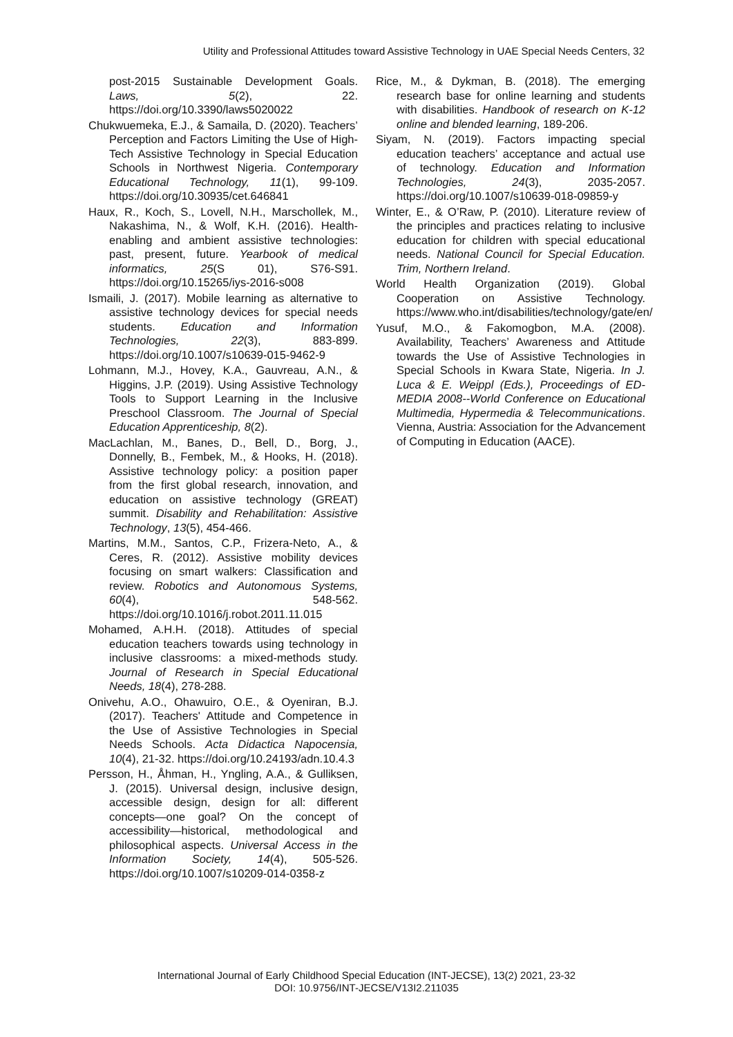Utility and Professional Attitudes toward Assistive Technology in UAE Special Needs Centers, 32
post-2015 Sustainable Development Goals. Laws, 5(2), 22. https://doi.org/10.3390/laws5020022
Chukwuemeka, E.J., & Samaila, D. (2020). Teachers’ Perception and Factors Limiting the Use of High-Tech Assistive Technology in Special Education Schools in Northwest Nigeria. Contemporary Educational Technology, 11(1), 99-109. https://doi.org/10.30935/cet.646841
Haux, R., Koch, S., Lovell, N.H., Marschollek, M., Nakashima, N., & Wolf, K.H. (2016). Health-enabling and ambient assistive technologies: past, present, future. Yearbook of medical informatics, 25(S 01), S76-S91. https://doi.org/10.15265/iys-2016-s008
Ismaili, J. (2017). Mobile learning as alternative to assistive technology devices for special needs students. Education and Information Technologies, 22(3), 883-899. https://doi.org/10.1007/s10639-015-9462-9
Lohmann, M.J., Hovey, K.A., Gauvreau, A.N., & Higgins, J.P. (2019). Using Assistive Technology Tools to Support Learning in the Inclusive Preschool Classroom. The Journal of Special Education Apprenticeship, 8(2).
MacLachlan, M., Banes, D., Bell, D., Borg, J., Donnelly, B., Fembek, M., & Hooks, H. (2018). Assistive technology policy: a position paper from the first global research, innovation, and education on assistive technology (GREAT) summit. Disability and Rehabilitation: Assistive Technology, 13(5), 454-466.
Martins, M.M., Santos, C.P., Frizera-Neto, A., & Ceres, R. (2012). Assistive mobility devices focusing on smart walkers: Classification and review. Robotics and Autonomous Systems, 60(4), 548-562. https://doi.org/10.1016/j.robot.2011.11.015
Mohamed, A.H.H. (2018). Attitudes of special education teachers towards using technology in inclusive classrooms: a mixed-methods study. Journal of Research in Special Educational Needs, 18(4), 278-288.
Onivehu, A.O., Ohawuiro, O.E., & Oyeniran, B.J. (2017). Teachers' Attitude and Competence in the Use of Assistive Technologies in Special Needs Schools. Acta Didactica Napocensia, 10(4), 21-32. https://doi.org/10.24193/adn.10.4.3
Persson, H., Åhman, H., Yngling, A.A., & Gulliksen, J. (2015). Universal design, inclusive design, accessible design, design for all: different concepts—one goal? On the concept of accessibility—historical, methodological and philosophical aspects. Universal Access in the Information Society, 14(4), 505-526. https://doi.org/10.1007/s10209-014-0358-z
Rice, M., & Dykman, B. (2018). The emerging research base for online learning and students with disabilities. Handbook of research on K-12 online and blended learning, 189-206.
Siyam, N. (2019). Factors impacting special education teachers’ acceptance and actual use of technology. Education and Information Technologies, 24(3), 2035-2057. https://doi.org/10.1007/s10639-018-09859-y
Winter, E., & O’Raw, P. (2010). Literature review of the principles and practices relating to inclusive education for children with special educational needs. National Council for Special Education. Trim, Northern Ireland.
World Health Organization (2019). Global Cooperation on Assistive Technology. https://www.who.int/disabilities/technology/gate/en/
Yusuf, M.O., & Fakomogbon, M.A. (2008). Availability, Teachers’ Awareness and Attitude towards the Use of Assistive Technologies in Special Schools in Kwara State, Nigeria. In J. Luca & E. Weippl (Eds.), Proceedings of ED-MEDIA 2008--World Conference on Educational Multimedia, Hypermedia & Telecommunications. Vienna, Austria: Association for the Advancement of Computing in Education (AACE).
International Journal of Early Childhood Special Education (INT-JECSE), 13(2) 2021, 23-32
DOI: 10.9756/INT-JECSE/V13I2.211035